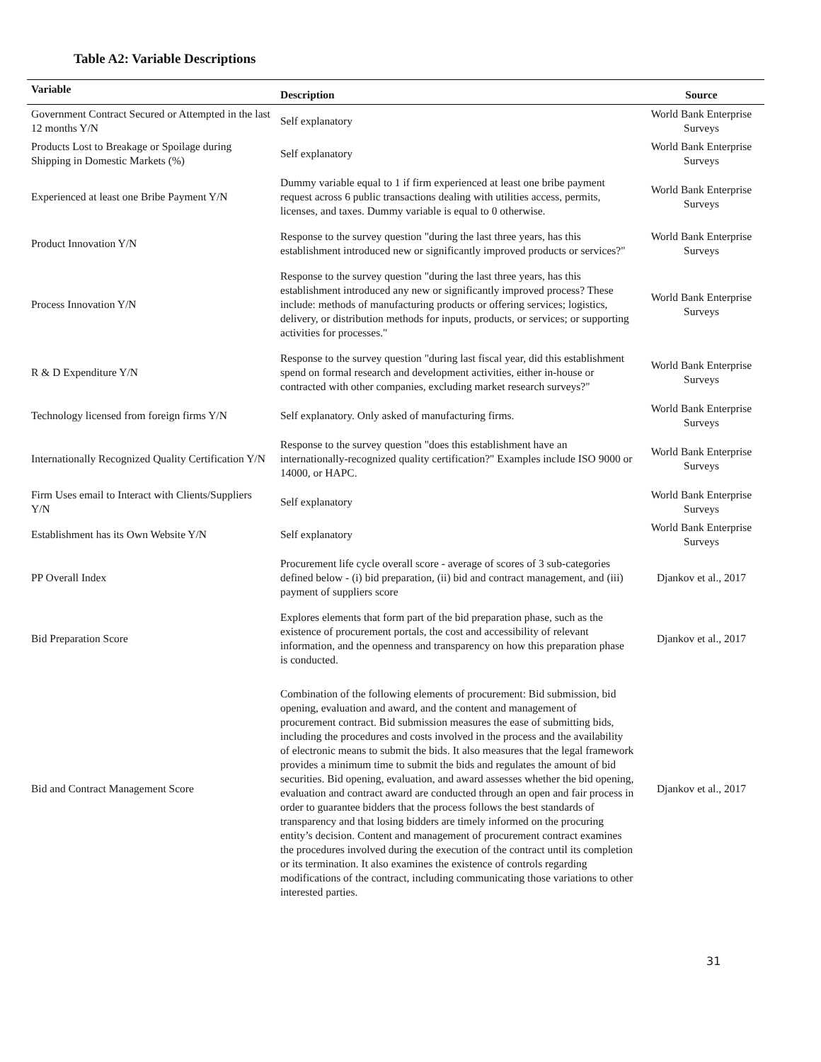Table A2: Variable Descriptions
| Variable | Description | Source |
| --- | --- | --- |
| Government Contract Secured or Attempted in the last 12 months Y/N | Self explanatory | World Bank Enterprise Surveys |
| Products Lost to Breakage or Spoilage during Shipping in Domestic Markets (%) | Self explanatory | World Bank Enterprise Surveys |
| Experienced at least one Bribe Payment Y/N | Dummy variable equal to 1 if firm experienced at least one bribe payment request across 6 public transactions dealing with utilities access, permits, licenses, and taxes. Dummy variable is equal to 0 otherwise. | World Bank Enterprise Surveys |
| Product Innovation Y/N | Response to the survey question "during the last three years, has this establishment introduced new or significantly improved products or services?" | World Bank Enterprise Surveys |
| Process Innovation Y/N | Response to the survey question "during the last three years, has this establishment introduced any new or significantly improved process? These include: methods of manufacturing products or offering services; logistics, delivery, or distribution methods for inputs, products, or services; or supporting activities for processes." | World Bank Enterprise Surveys |
| R & D Expenditure Y/N | Response to the survey question "during last fiscal year, did this establishment spend on formal research and development activities, either in-house or contracted with other companies, excluding market research surveys?" | World Bank Enterprise Surveys |
| Technology licensed from foreign firms Y/N | Self explanatory. Only asked of manufacturing firms. | World Bank Enterprise Surveys |
| Internationally Recognized Quality Certification Y/N | Response to the survey question "does this establishment have an internationally-recognized quality certification?" Examples include ISO 9000 or 14000, or HAPC. | World Bank Enterprise Surveys |
| Firm Uses email to Interact with Clients/Suppliers Y/N | Self explanatory | World Bank Enterprise Surveys |
| Establishment has its Own Website Y/N | Self explanatory | World Bank Enterprise Surveys |
| PP Overall Index | Procurement life cycle overall score - average of scores of 3 sub-categories defined below - (i) bid preparation, (ii) bid and contract management, and (iii) payment of suppliers score | Djankov et al., 2017 |
| Bid Preparation Score | Explores elements that form part of the bid preparation phase, such as the existence of procurement portals, the cost and accessibility of relevant information, and the openness and transparency on how this preparation phase is conducted. | Djankov et al., 2017 |
| Bid and Contract Management Score | Combination of the following elements of procurement: Bid submission, bid opening, evaluation and award, and the content and management of procurement contract. Bid submission measures the ease of submitting bids, including the procedures and costs involved in the process and the availability of electronic means to submit the bids. It also measures that the legal framework provides a minimum time to submit the bids and regulates the amount of bid securities. Bid opening, evaluation, and award assesses whether the bid opening, evaluation and contract award are conducted through an open and fair process in order to guarantee bidders that the process follows the best standards of transparency and that losing bidders are timely informed on the procuring entity’s decision. Content and management of procurement contract examines the procedures involved during the execution of the contract until its completion or its termination. It also examines the existence of controls regarding modifications of the contract, including communicating those variations to other interested parties. | Djankov et al., 2017 |
31